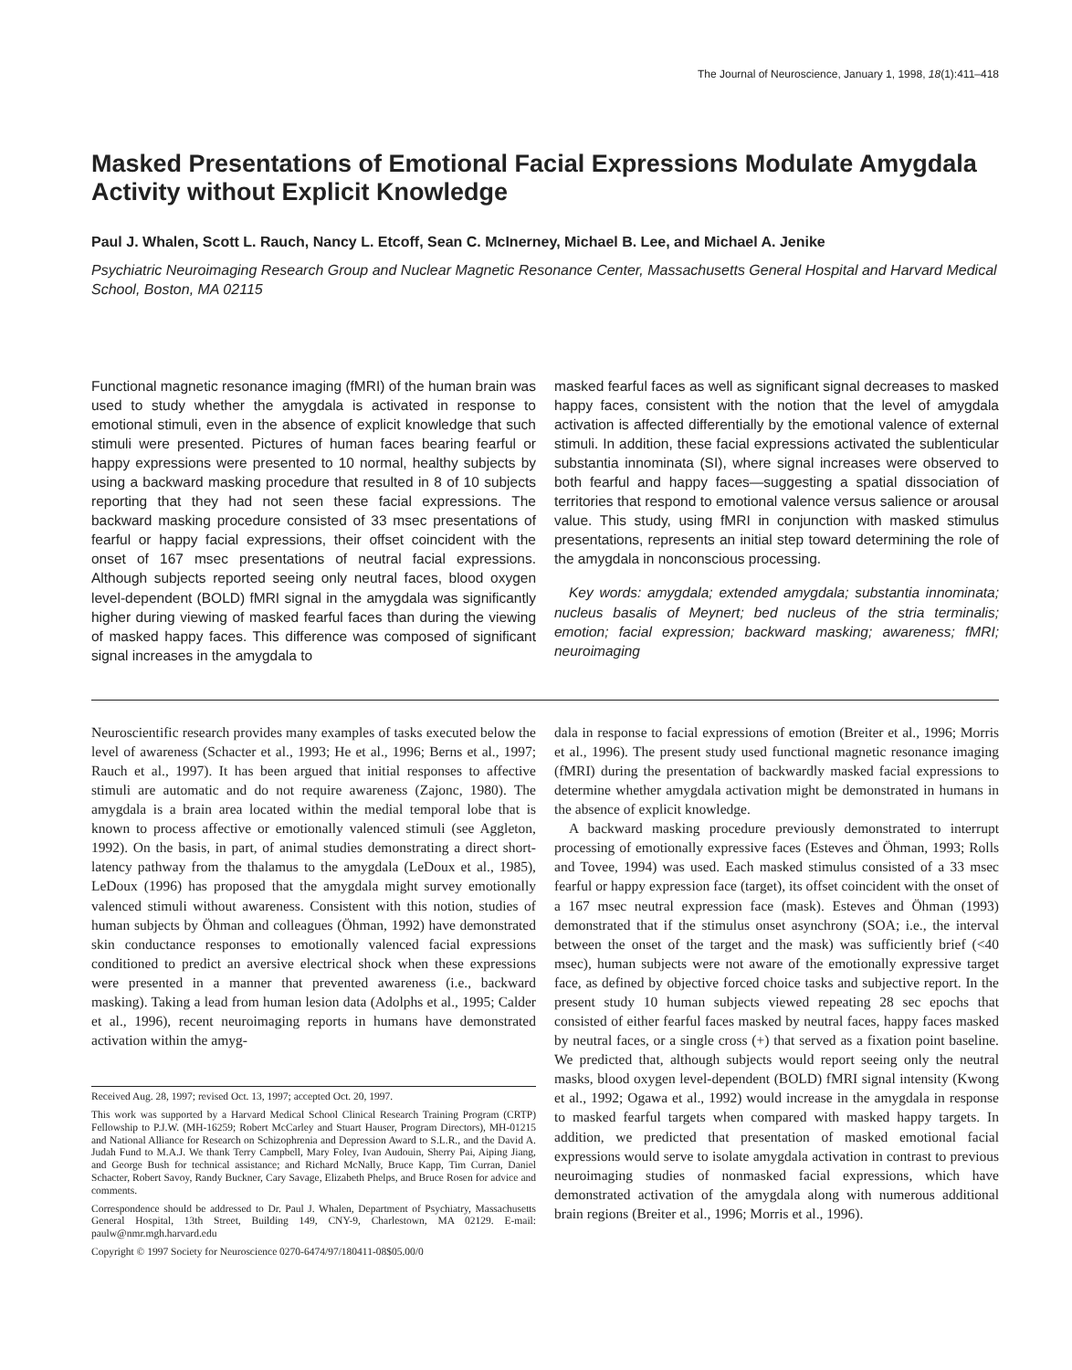The Journal of Neuroscience, January 1, 1998, 18(1):411–418
Masked Presentations of Emotional Facial Expressions Modulate Amygdala Activity without Explicit Knowledge
Paul J. Whalen, Scott L. Rauch, Nancy L. Etcoff, Sean C. McInerney, Michael B. Lee, and Michael A. Jenike
Psychiatric Neuroimaging Research Group and Nuclear Magnetic Resonance Center, Massachusetts General Hospital and Harvard Medical School, Boston, MA 02115
Functional magnetic resonance imaging (fMRI) of the human brain was used to study whether the amygdala is activated in response to emotional stimuli, even in the absence of explicit knowledge that such stimuli were presented. Pictures of human faces bearing fearful or happy expressions were presented to 10 normal, healthy subjects by using a backward masking procedure that resulted in 8 of 10 subjects reporting that they had not seen these facial expressions. The backward masking procedure consisted of 33 msec presentations of fearful or happy facial expressions, their offset coincident with the onset of 167 msec presentations of neutral facial expressions. Although subjects reported seeing only neutral faces, blood oxygen level-dependent (BOLD) fMRI signal in the amygdala was significantly higher during viewing of masked fearful faces than during the viewing of masked happy faces. This difference was composed of significant signal increases in the amygdala to
masked fearful faces as well as significant signal decreases to masked happy faces, consistent with the notion that the level of amygdala activation is affected differentially by the emotional valence of external stimuli. In addition, these facial expressions activated the sublenticular substantia innominata (SI), where signal increases were observed to both fearful and happy faces—suggesting a spatial dissociation of territories that respond to emotional valence versus salience or arousal value. This study, using fMRI in conjunction with masked stimulus presentations, represents an initial step toward determining the role of the amygdala in nonconscious processing.
Key words: amygdala; extended amygdala; substantia innominata; nucleus basalis of Meynert; bed nucleus of the stria terminalis; emotion; facial expression; backward masking; awareness; fMRI; neuroimaging
Neuroscientific research provides many examples of tasks executed below the level of awareness (Schacter et al., 1993; He et al., 1996; Berns et al., 1997; Rauch et al., 1997). It has been argued that initial responses to affective stimuli are automatic and do not require awareness (Zajonc, 1980). The amygdala is a brain area located within the medial temporal lobe that is known to process affective or emotionally valenced stimuli (see Aggleton, 1992). On the basis, in part, of animal studies demonstrating a direct short-latency pathway from the thalamus to the amygdala (LeDoux et al., 1985), LeDoux (1996) has proposed that the amygdala might survey emotionally valenced stimuli without awareness. Consistent with this notion, studies of human subjects by Öhman and colleagues (Öhman, 1992) have demonstrated skin conductance responses to emotionally valenced facial expressions conditioned to predict an aversive electrical shock when these expressions were presented in a manner that prevented awareness (i.e., backward masking). Taking a lead from human lesion data (Adolphs et al., 1995; Calder et al., 1996), recent neuroimaging reports in humans have demonstrated activation within the amyg-
Received Aug. 28, 1997; revised Oct. 13, 1997; accepted Oct. 20, 1997.
This work was supported by a Harvard Medical School Clinical Research Training Program (CRTP) Fellowship to P.J.W. (MH-16259; Robert McCarley and Stuart Hauser, Program Directors), MH-01215 and National Alliance for Research on Schizophrenia and Depression Award to S.L.R., and the David A. Judah Fund to M.A.J. We thank Terry Campbell, Mary Foley, Ivan Audouin, Sherry Pai, Aiping Jiang, and George Bush for technical assistance; and Richard McNally, Bruce Kapp, Tim Curran, Daniel Schacter, Robert Savoy, Randy Buckner, Cary Savage, Elizabeth Phelps, and Bruce Rosen for advice and comments.
Correspondence should be addressed to Dr. Paul J. Whalen, Department of Psychiatry, Massachusetts General Hospital, 13th Street, Building 149, CNY-9, Charlestown, MA 02129. E-mail: paulw@nmr.mgh.harvard.edu
Copyright © 1997 Society for Neuroscience 0270-6474/97/180411-08$05.00/0
dala in response to facial expressions of emotion (Breiter et al., 1996; Morris et al., 1996). The present study used functional magnetic resonance imaging (fMRI) during the presentation of backwardly masked facial expressions to determine whether amygdala activation might be demonstrated in humans in the absence of explicit knowledge.
A backward masking procedure previously demonstrated to interrupt processing of emotionally expressive faces (Esteves and Öhman, 1993; Rolls and Tovee, 1994) was used. Each masked stimulus consisted of a 33 msec fearful or happy expression face (target), its offset coincident with the onset of a 167 msec neutral expression face (mask). Esteves and Öhman (1993) demonstrated that if the stimulus onset asynchrony (SOA; i.e., the interval between the onset of the target and the mask) was sufficiently brief (<40 msec), human subjects were not aware of the emotionally expressive target face, as defined by objective forced choice tasks and subjective report. In the present study 10 human subjects viewed repeating 28 sec epochs that consisted of either fearful faces masked by neutral faces, happy faces masked by neutral faces, or a single cross (+) that served as a fixation point baseline. We predicted that, although subjects would report seeing only the neutral masks, blood oxygen level-dependent (BOLD) fMRI signal intensity (Kwong et al., 1992; Ogawa et al., 1992) would increase in the amygdala in response to masked fearful targets when compared with masked happy targets. In addition, we predicted that presentation of masked emotional facial expressions would serve to isolate amygdala activation in contrast to previous neuroimaging studies of nonmasked facial expressions, which have demonstrated activation of the amygdala along with numerous additional brain regions (Breiter et al., 1996; Morris et al., 1996).